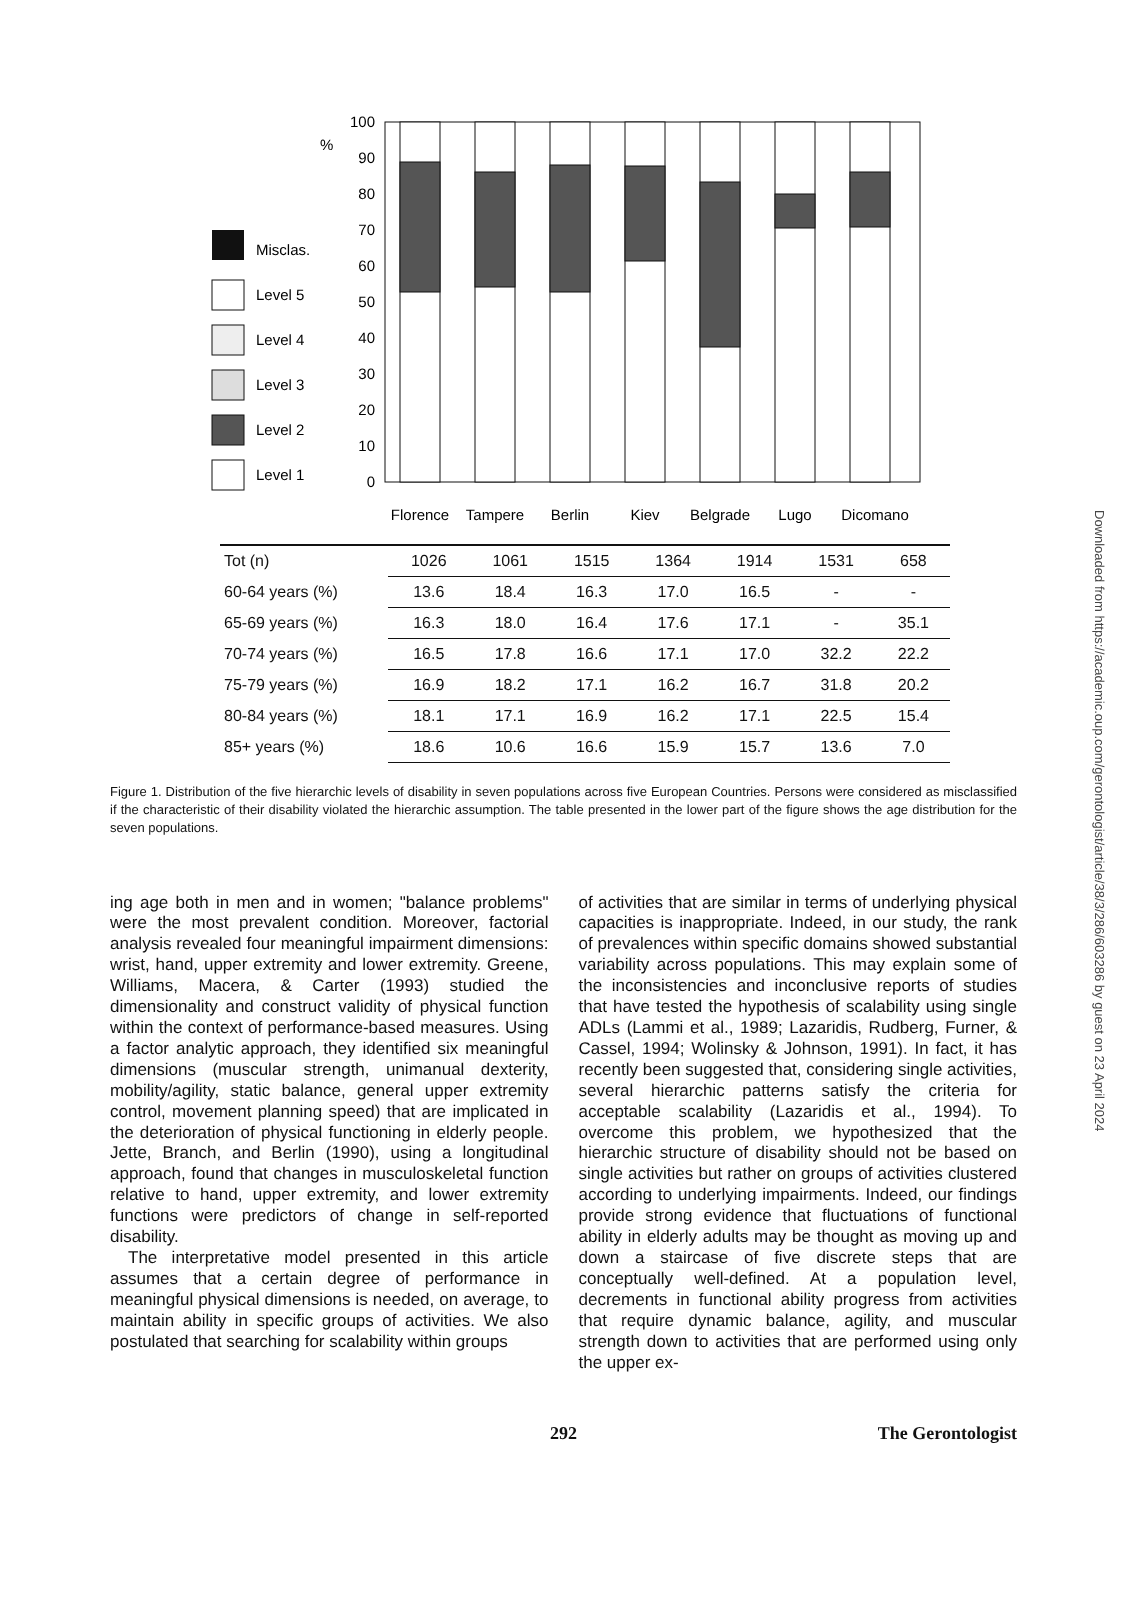Downloaded from https://academic.oup.com/gerontologist/article/38/3/286/603286 by guest on 23 April 2024
%
Misclas.
Level 5
Level 4
Level 3
Level 2
Level 1
100
90
80
70
60
50
40
30
20
10
0
Florence
Tampere
Berlin
Kiev
Belgrade
Lugo
Dicomano
| Tot (n) | 1026 | 1061 | 1515 | 1364 | 1914 | 1531 | 658 |
| 60-64 years (%) | 13.6 | 18.4 | 16.3 | 17.0 | 16.5 | - | - |
| 65-69 years (%) | 16.3 | 18.0 | 16.4 | 17.6 | 17.1 | - | 35.1 |
| 70-74 years (%) | 16.5 | 17.8 | 16.6 | 17.1 | 17.0 | 32.2 | 22.2 |
| 75-79 years (%) | 16.9 | 18.2 | 17.1 | 16.2 | 16.7 | 31.8 | 20.2 |
| 80-84 years (%) | 18.1 | 17.1 | 16.9 | 16.2 | 17.1 | 22.5 | 15.4 |
| 85+ years (%) | 18.6 | 10.6 | 16.6 | 15.9 | 15.7 | 13.6 | 7.0 |
Figure 1. Distribution of the five hierarchic levels of disability in seven populations across five European Countries. Persons were considered as misclassified if the characteristic of their disability violated the hierarchic assumption. The table presented in the lower part of the figure shows the age distribution for the seven populations.
ing age both in men and in women; "balance problems" were the most prevalent condition. Moreover, factorial analysis revealed four meaningful impairment dimensions: wrist, hand, upper extremity and lower extremity. Greene, Williams, Macera, & Carter (1993) studied the dimensionality and construct validity of physical function within the context of performance-based measures. Using a factor analytic approach, they identified six meaningful dimensions (muscular strength, unimanual dexterity, mobility/agility, static balance, general upper extremity control, movement planning speed) that are implicated in the deterioration of physical functioning in elderly people. Jette, Branch, and Berlin (1990), using a longitudinal approach, found that changes in musculoskeletal function relative to hand, upper extremity, and lower extremity functions were predictors of change in self-reported disability.
The interpretative model presented in this article assumes that a certain degree of performance in meaningful physical dimensions is needed, on average, to maintain ability in specific groups of activities. We also postulated that searching for scalability within groups
of activities that are similar in terms of underlying physical capacities is inappropriate. Indeed, in our study, the rank of prevalences within specific domains showed substantial variability across populations. This may explain some of the inconsistencies and inconclusive reports of studies that have tested the hypothesis of scalability using single ADLs (Lammi et al., 1989; Lazaridis, Rudberg, Furner, & Cassel, 1994; Wolinsky & Johnson, 1991). In fact, it has recently been suggested that, considering single activities, several hierarchic patterns satisfy the criteria for acceptable scalability (Lazaridis et al., 1994). To overcome this problem, we hypothesized that the hierarchic structure of disability should not be based on single activities but rather on groups of activities clustered according to underlying impairments. Indeed, our findings provide strong evidence that fluctuations of functional ability in elderly adults may be thought as moving up and down a staircase of five discrete steps that are conceptually well-defined. At a population level, decrements in functional ability progress from activities that require dynamic balance, agility, and muscular strength down to activities that are performed using only the upper ex-
292 The Gerontologist